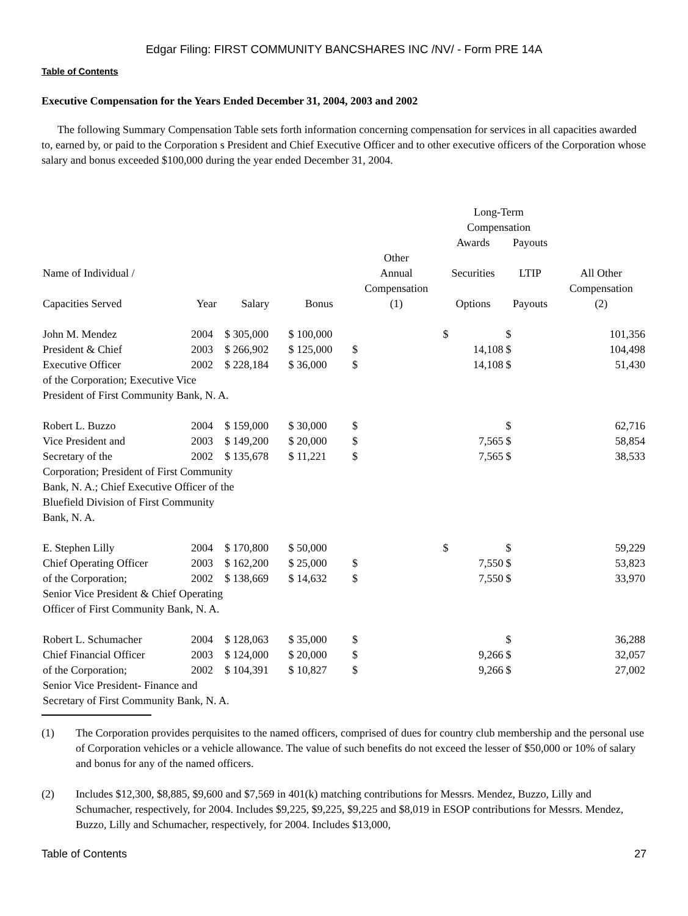Edgar Filing: FIRST COMMUNITY BANCSHARES INC /NV/ - Form PRE 14A
Table of Contents
Executive Compensation for the Years Ended December 31, 2004, 2003 and 2002
The following Summary Compensation Table sets forth information concerning compensation for services in all capacities awarded to, earned by, or paid to the Corporation s President and Chief Executive Officer and to other executive officers of the Corporation whose salary and bonus exceeded $100,000 during the year ended December 31, 2004.
| | | | | | Long-Term Compensation | | |
| --- | --- | --- | --- | --- | --- | --- | --- |
| | | | | | Awards | Payouts | |
| Name of Individual / Capacities Served | Year | Salary | Bonus | Other Annual Compensation (1) | Securities Options | LTIP Payouts | All Other Compensation (2) |
| John M. Mendez | 2004 | $ 305,000 | $ 100,000 | | $ | $ | 101,356 |
| President & Chief | 2003 | $ 266,902 | $ 125,000 | $ | 14,108 | $ | 104,498 |
| Executive Officer | 2002 | $ 228,184 | $ 36,000 | $ | 14,108 | $ | 51,430 |
| of the Corporation; Executive Vice President of First Community Bank, N. A. | | | | | | | |
| Robert L. Buzzo | 2004 | $ 159,000 | $ 30,000 | $ | | $ | 62,716 |
| Vice President and | 2003 | $ 149,200 | $ 20,000 | $ | 7,565 | $ | 58,854 |
| Secretary of the | 2002 | $ 135,678 | $ 11,221 | $ | 7,565 | $ | 38,533 |
| Corporation; President of First Community Bank, N. A.; Chief Executive Officer of the Bluefield Division of First Community Bank, N. A. | | | | | | | |
| E. Stephen Lilly | 2004 | $ 170,800 | $ 50,000 | | $ | $ | 59,229 |
| Chief Operating Officer | 2003 | $ 162,200 | $ 25,000 | $ | 7,550 | $ | 53,823 |
| of the Corporation; | 2002 | $ 138,669 | $ 14,632 | $ | 7,550 | $ | 33,970 |
| Senior Vice President & Chief Operating Officer of First Community Bank, N. A. | | | | | | | |
| Robert L. Schumacher | 2004 | $ 128,063 | $ 35,000 | $ | | $ | 36,288 |
| Chief Financial Officer | 2003 | $ 124,000 | $ 20,000 | $ | 9,266 | $ | 32,057 |
| of the Corporation; | 2002 | $ 104,391 | $ 10,827 | $ | 9,266 | $ | 27,002 |
| Senior Vice President- Finance and Secretary of First Community Bank, N. A. | | | | | | | |
(1) The Corporation provides perquisites to the named officers, comprised of dues for country club membership and the personal use of Corporation vehicles or a vehicle allowance. The value of such benefits do not exceed the lesser of $50,000 or 10% of salary and bonus for any of the named officers.
(2) Includes $12,300, $8,885, $9,600 and $7,569 in 401(k) matching contributions for Messrs. Mendez, Buzzo, Lilly and Schumacher, respectively, for 2004. Includes $9,225, $9,225, $9,225 and $8,019 in ESOP contributions for Messrs. Mendez, Buzzo, Lilly and Schumacher, respectively, for 2004. Includes $13,000,
Table of Contents 27